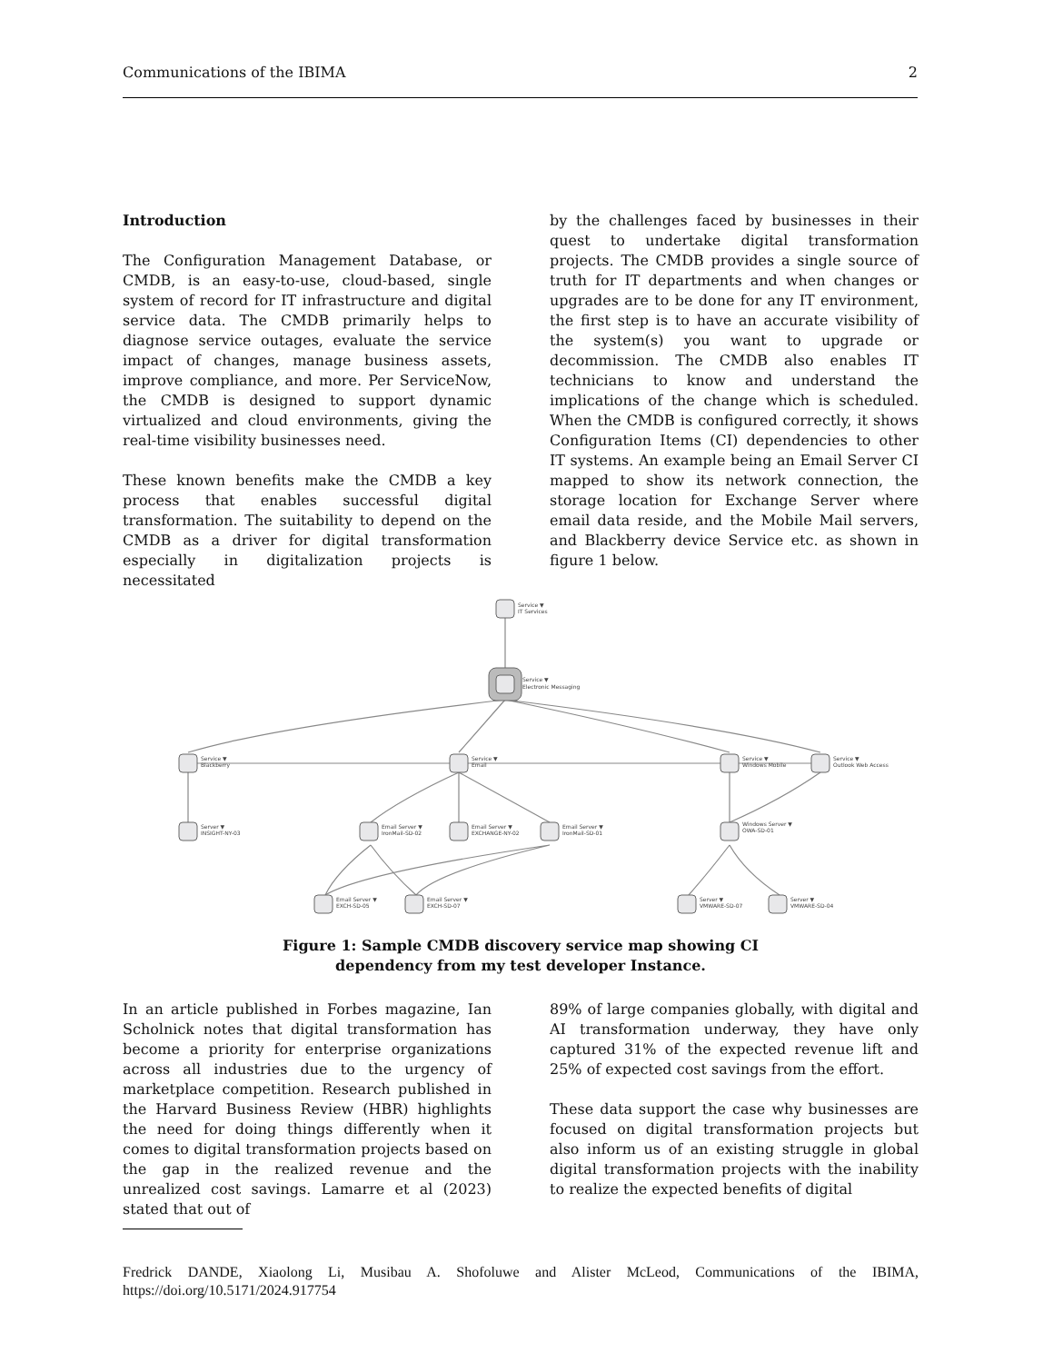Communications of the IBIMA 2
Introduction
The Configuration Management Database, or CMDB, is an easy-to-use, cloud-based, single system of record for IT infrastructure and digital service data. The CMDB primarily helps to diagnose service outages, evaluate the service impact of changes, manage business assets, improve compliance, and more. Per ServiceNow, the CMDB is designed to support dynamic virtualized and cloud environments, giving the real-time visibility businesses need.
These known benefits make the CMDB a key process that enables successful digital transformation. The suitability to depend on the CMDB as a driver for digital transformation especially in digitalization projects is necessitated
by the challenges faced by businesses in their quest to undertake digital transformation projects. The CMDB provides a single source of truth for IT departments and when changes or upgrades are to be done for any IT environment, the first step is to have an accurate visibility of the system(s) you want to upgrade or decommission. The CMDB also enables IT technicians to know and understand the implications of the change which is scheduled. When the CMDB is configured correctly, it shows Configuration Items (CI) dependencies to other IT systems. An example being an Email Server CI mapped to show its network connection, the storage location for Exchange Server where email data reside, and the Mobile Mail servers, and Blackberry device Service etc. as shown in figure 1 below.
Service ▼
IT Services
Service ▼
Electronic Messaging
Service ▼
Blackberry
Service ▼
Email
Service ▼
Windows Mobile
Service ▼
Outlook Web Access
Server ▼
INSIGHT-NY-03
Email Server ▼
IronMail-SD-02
Email Server ▼
EXCHANGE-NY-02
Email Server ▼
IronMail-SD-01
Windows Server ▼
OWA-SD-01
Email Server ▼
EXCH-SD-05
Email Server ▼
EXCH-SD-07
Server ▼
VMWARE-SD-07
Server ▼
VMWARE-SD-04
Figure 1: Sample CMDB discovery service map showing CI
dependency from my test developer Instance.
In an article published in Forbes magazine, Ian Scholnick notes that digital transformation has become a priority for enterprise organizations across all industries due to the urgency of marketplace competition. Research published in the Harvard Business Review (HBR) highlights the need for doing things differently when it comes to digital transformation projects based on the gap in the realized revenue and the unrealized cost savings. Lamarre et al (2023) stated that out of
89% of large companies globally, with digital and AI transformation underway, they have only captured 31% of the expected revenue lift and 25% of expected cost savings from the effort.
These data support the case why businesses are focused on digital transformation projects but also inform us of an existing struggle in global digital transformation projects with the inability to realize the expected benefits of digital
Fredrick DANDE, Xiaolong Li, Musibau A. Shofoluwe and Alister McLeod, Communications of the IBIMA, https://doi.org/10.5171/2024.917754